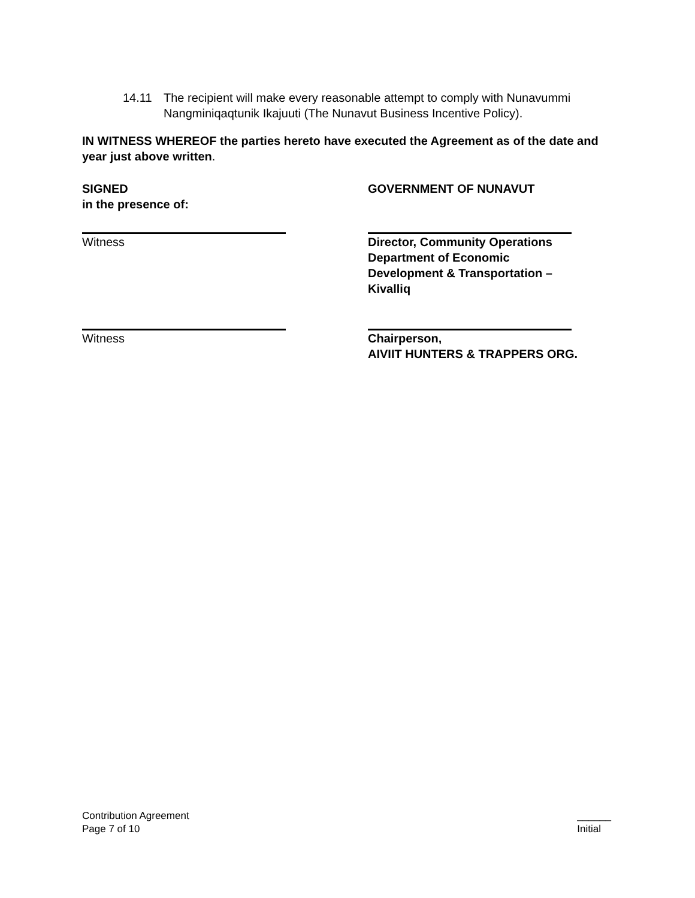14.11 The recipient will make every reasonable attempt to comply with Nunavummi Nangminiqaqtunik Ikajuuti (The Nunavut Business Incentive Policy).
IN WITNESS WHEREOF the parties hereto have executed the Agreement as of the date and year just above written.
SIGNED
in the presence of:
GOVERNMENT OF NUNAVUT
Witness Director, Community Operations
Department of Economic
Development & Transportation –
Kivalliq
Witness Chairperson,
AIVIIT HUNTERS & TRAPPERS ORG.
Contribution Agreement
Page 7 of 10
______
Initial